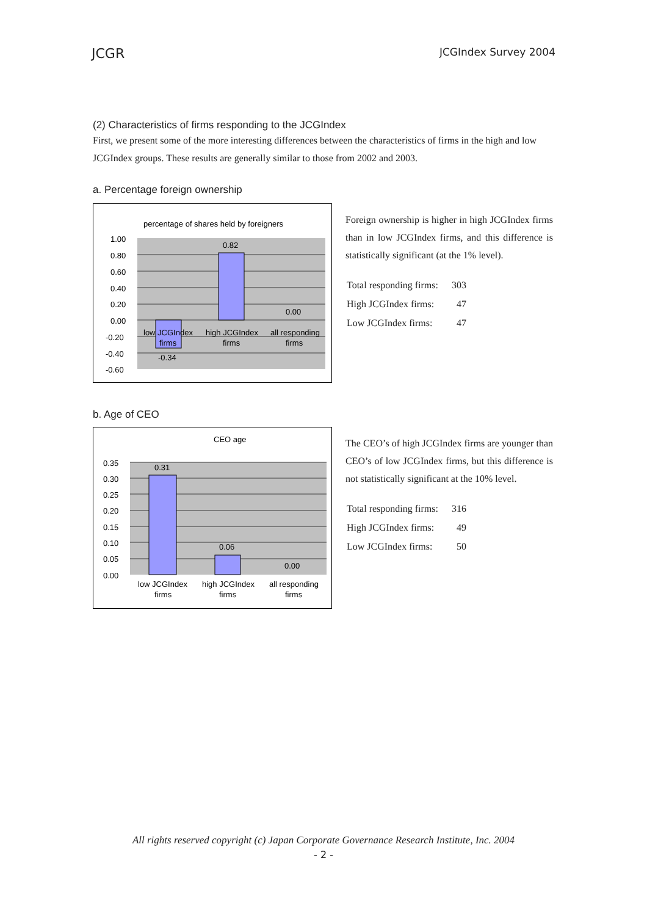JCGR JCGIndex Survey 2004
(2) Characteristics of firms responding to the JCGIndex
First, we present some of the more interesting differences between the characteristics of firms in the high and low JCGIndex groups. These results are generally similar to those from 2002 and 2003.
a. Percentage foreign ownership
percentage of shares held by foreigners
1.00
0.80
0.60
0.40
0.20
0.00
-0.20
-0.40
-0.60
0.82
0.00
-0.34
low JCGIndex
firms
high JCGIndex
firms
all responding
firms
Foreign ownership is higher in high JCGIndex firms than in low JCGIndex firms, and this difference is statistically significant (at the 1% level).
| Total responding firms: | 303 |
| High JCGIndex firms: | 47 |
| Low JCGIndex firms: | 47 |
b. Age of CEO
CEO age
0.35
0.30
0.25
0.20
0.15
0.10
0.05
0.00
0.31
0.06
0.00
low JCGIndex
firms
high JCGIndex
firms
all responding
firms
The CEO’s of high JCGIndex firms are younger than CEO’s of low JCGIndex firms, but this difference is not statistically significant at the 10% level.
| Total responding firms: | 316 |
| High JCGIndex firms: | 49 |
| Low JCGIndex firms: | 50 |
All rights reserved copyright (c) Japan Corporate Governance Research Institute, Inc. 2004
- 2 -